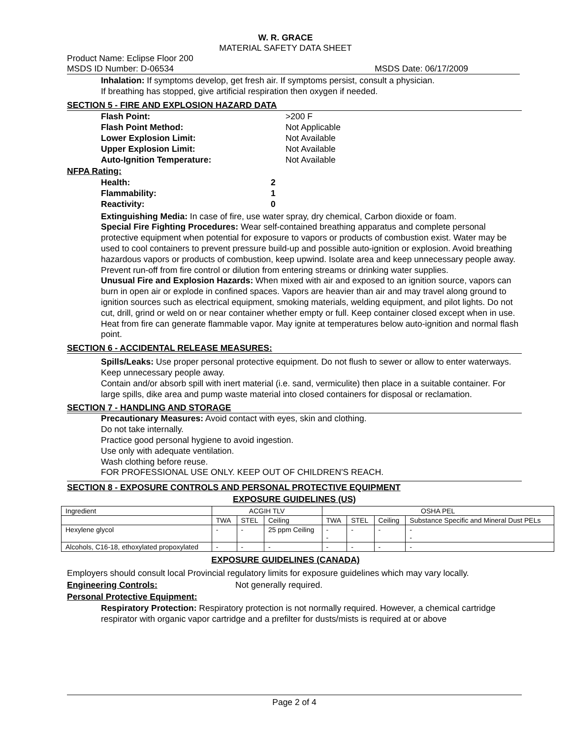W. R. GRACE
MATERIAL SAFETY DATA SHEET
Product Name: Eclipse Floor 200
MSDS ID Number: D-06534 MSDS Date: 06/17/2009
Inhalation: If symptoms develop, get fresh air. If symptoms persist, consult a physician.
If breathing has stopped, give artificial respiration then oxygen if needed.
SECTION 5 - FIRE AND EXPLOSION HAZARD DATA
Flash Point: >200 F
Flash Point Method: Not Applicable
Lower Explosion Limit: Not Available
Upper Explosion Limit: Not Available
Auto-Ignition Temperature: Not Available
NFPA Rating:
Health: 2
Flammability: 1
Reactivity: 0
Extinguishing Media: In case of fire, use water spray, dry chemical, Carbon dioxide or foam.
Special Fire Fighting Procedures: Wear self-contained breathing apparatus and complete personal protective equipment when potential for exposure to vapors or products of combustion exist. Water may be used to cool containers to prevent pressure build-up and possible auto-ignition or explosion. Avoid breathing hazardous vapors or products of combustion, keep upwind. Isolate area and keep unnecessary people away. Prevent run-off from fire control or dilution from entering streams or drinking water supplies.
Unusual Fire and Explosion Hazards: When mixed with air and exposed to an ignition source, vapors can burn in open air or explode in confined spaces. Vapors are heavier than air and may travel along ground to ignition sources such as electrical equipment, smoking materials, welding equipment, and pilot lights. Do not cut, drill, grind or weld on or near container whether empty or full. Keep container closed except when in use. Heat from fire can generate flammable vapor. May ignite at temperatures below auto-ignition and normal flash point.
SECTION 6 - ACCIDENTAL RELEASE MEASURES:
Spills/Leaks: Use proper personal protective equipment. Do not flush to sewer or allow to enter waterways. Keep unnecessary people away.
Contain and/or absorb spill with inert material (i.e. sand, vermiculite) then place in a suitable container. For large spills, dike area and pump waste material into closed containers for disposal or reclamation.
SECTION 7 - HANDLING AND STORAGE
Precautionary Measures: Avoid contact with eyes, skin and clothing.
Do not take internally.
Practice good personal hygiene to avoid ingestion.
Use only with adequate ventilation.
Wash clothing before reuse.
FOR PROFESSIONAL USE ONLY. KEEP OUT OF CHILDREN'S REACH.
SECTION 8 - EXPOSURE CONTROLS AND PERSONAL PROTECTIVE EQUIPMENT
EXPOSURE GUIDELINES (US)
| Ingredient | ACGIH TLV | | | OSHA PEL | | | |
| --- | --- | --- | --- | --- | --- | --- | --- |
| | TWA | STEL | Ceiling | TWA | STEL | Ceiling | Substance Specific and Mineral Dust PELs |
| Hexylene glycol | - | - | 25 ppm Ceiling | - - | - | - | - - |
| Alcohols, C16-18, ethoxylated propoxylated | - | - | - | - | - | - | - |
EXPOSURE GUIDELINES (CANADA)
Employers should consult local Provincial regulatory limits for exposure guidelines which may vary locally.
Engineering Controls: Not generally required.
Personal Protective Equipment:
Respiratory Protection: Respiratory protection is not normally required. However, a chemical cartridge respirator with organic vapor cartridge and a prefilter for dusts/mists is required at or above
Page 2 of 4